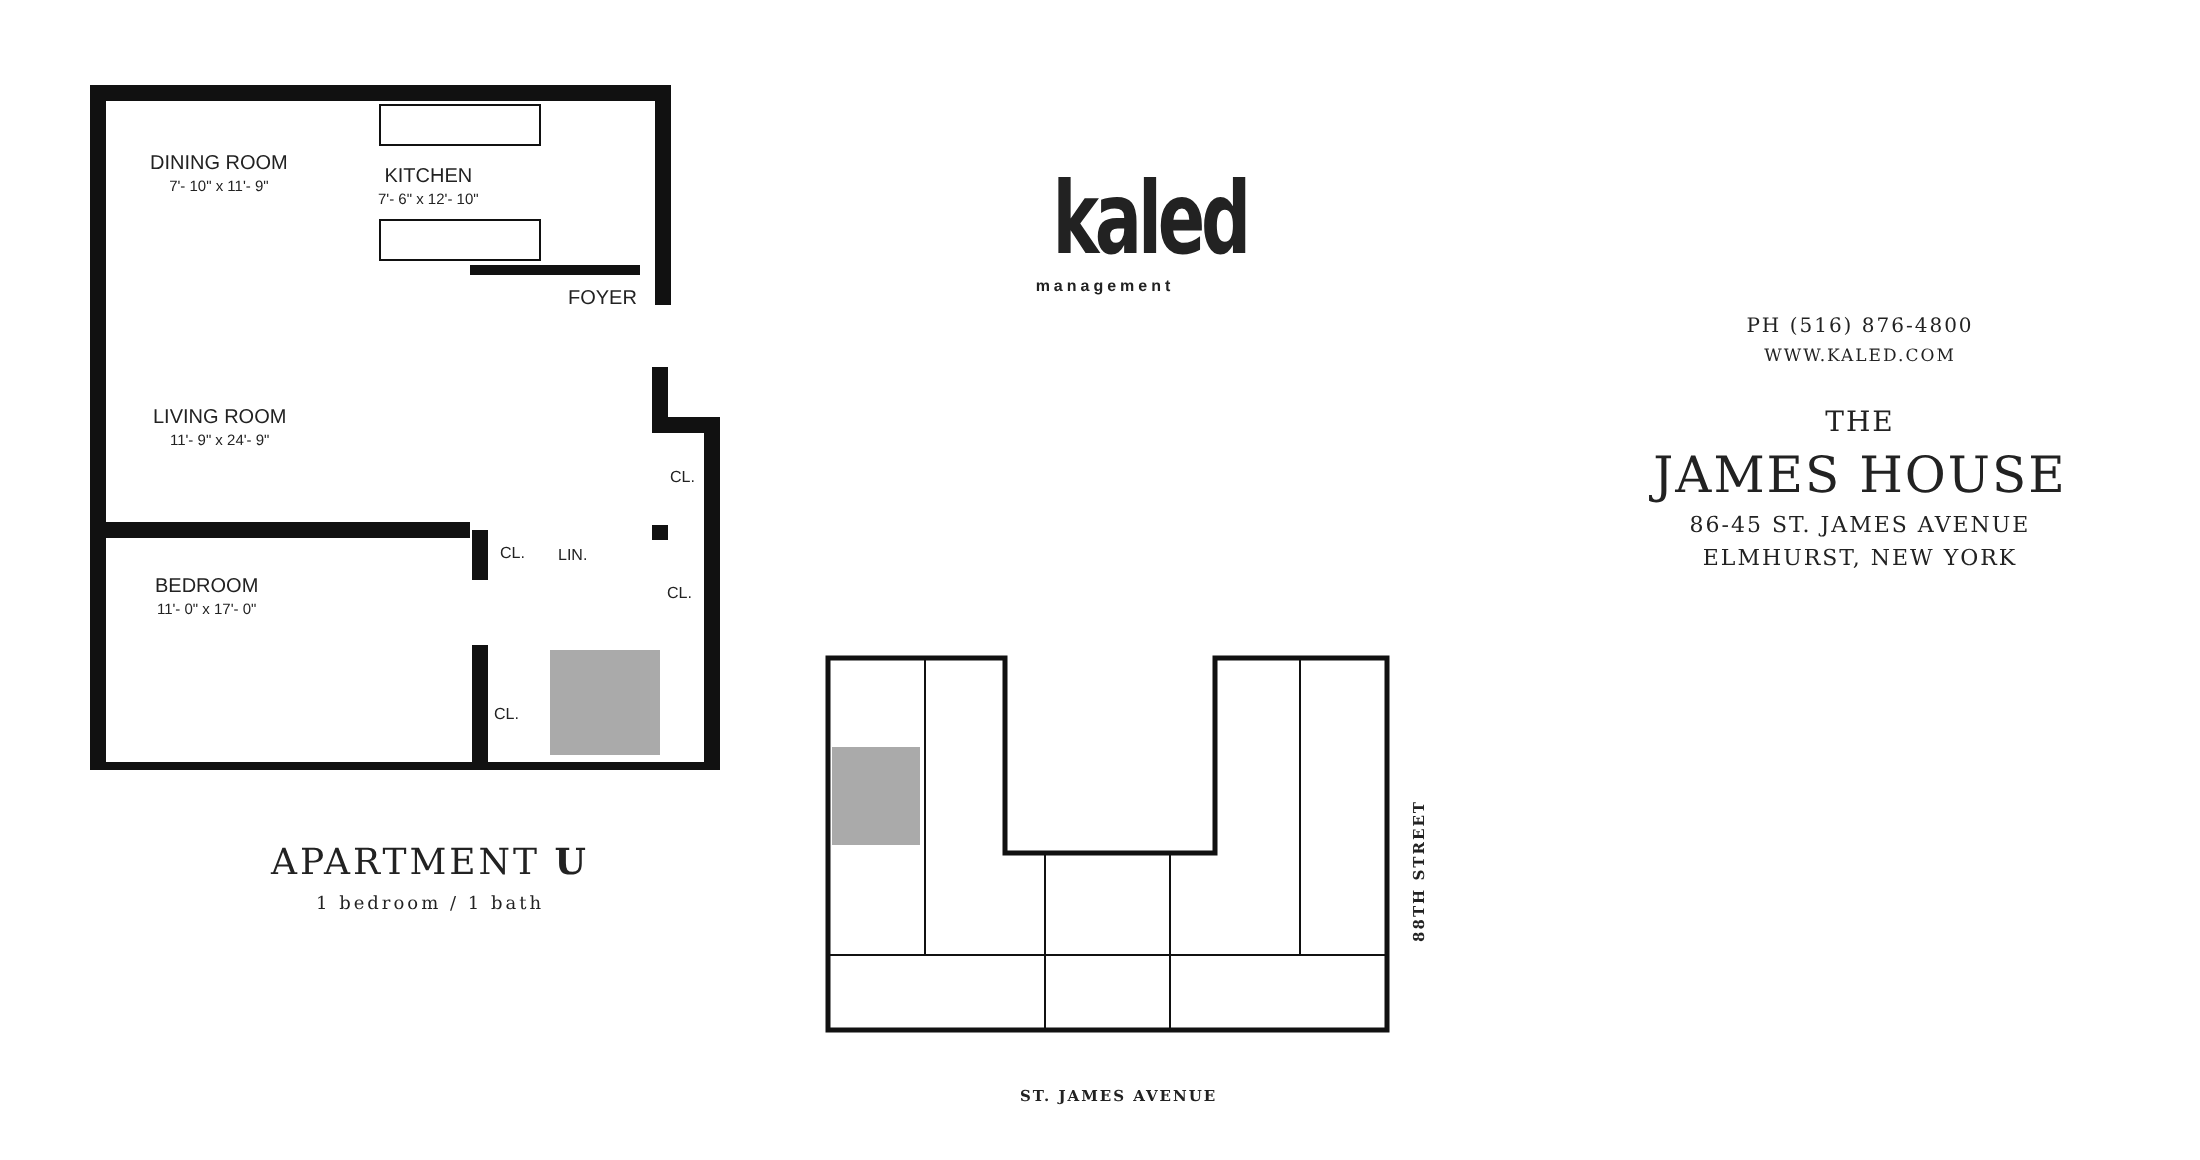DINING ROOM
7'- 10" x 11'- 9"
KITCHEN
7'- 6" x 12'- 10"
FOYER
LIVING ROOM
11'- 9" x 24'- 9"
CL.
CL. LIN.
BEDROOM
11'- 0" x 17'- 0"
CL.
CL.
APARTMENT U
1 bedroom / 1 bath
kaled
management
PH (516) 876-4800
WWW.KALED.COM
THE
JAMES HOUSE
86-45 ST. JAMES AVENUE
ELMHURST, NEW YORK
ST. JAMES AVENUE
88TH STREET